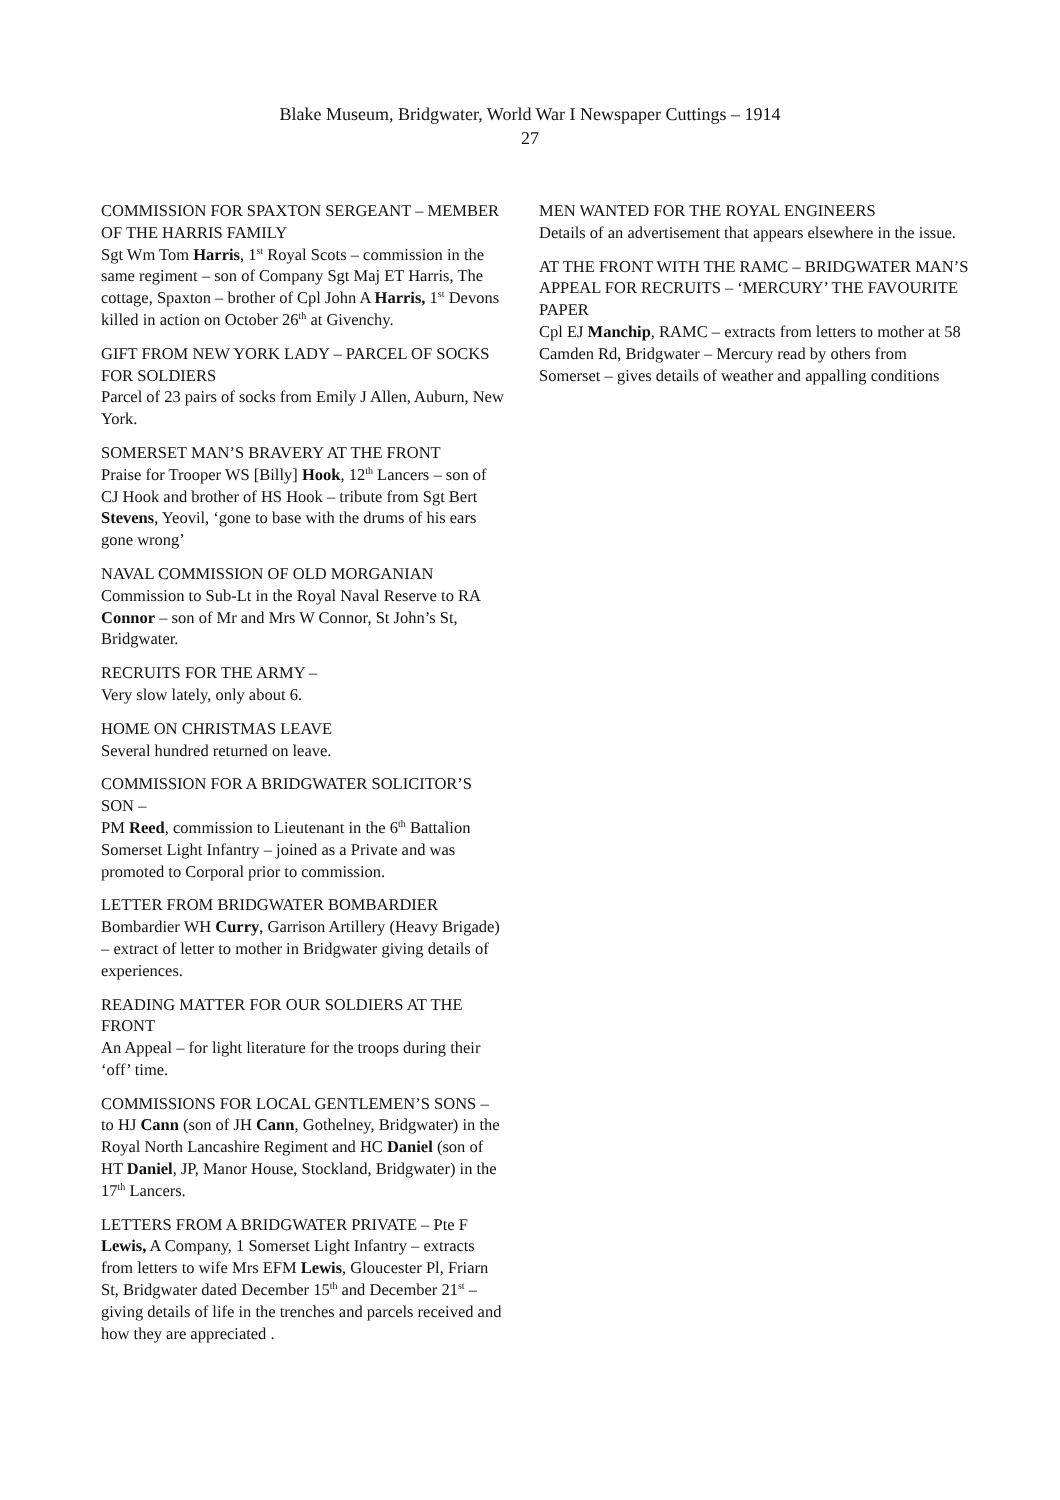Blake Museum, Bridgwater, World War I Newspaper Cuttings – 1914
27
COMMISSION FOR SPAXTON SERGEANT – MEMBER OF THE HARRIS FAMILY
Sgt Wm Tom Harris, 1<sup>st</sup> Royal Scots – commission in the same regiment – son of Company Sgt Maj ET Harris, The cottage, Spaxton – brother of Cpl John A Harris, 1<sup>st</sup> Devons killed in action on October 26<sup>th</sup> at Givenchy.
GIFT FROM NEW YORK LADY – PARCEL OF SOCKS FOR SOLDIERS
Parcel of 23 pairs of socks from Emily J Allen, Auburn, New York.
SOMERSET MAN’S BRAVERY AT THE FRONT
Praise for Trooper WS [Billy] Hook, 12<sup>th</sup> Lancers – son of CJ Hook and brother of HS Hook – tribute from Sgt Bert Stevens, Yeovil, ‘gone to base with the drums of his ears gone wrong’
NAVAL COMMISSION OF OLD MORGANIAN
Commission to Sub-Lt in the Royal Naval Reserve to RA Connor – son of Mr and Mrs W Connor, St John’s St, Bridgwater.
RECRUITS FOR THE ARMY –
Very slow lately, only about 6.
HOME ON CHRISTMAS LEAVE
Several hundred returned on leave.
COMMISSION FOR A BRIDGWATER SOLICITOR’S SON –
PM Reed, commission to Lieutenant in the 6<sup>th</sup> Battalion Somerset Light Infantry – joined as a Private and was promoted to Corporal prior to commission.
LETTER FROM BRIDGWATER BOMBARDIER
Bombardier WH Curry, Garrison Artillery (Heavy Brigade) – extract of letter to mother in Bridgwater giving details of experiences.
READING MATTER FOR OUR SOLDIERS AT THE FRONT
An Appeal – for light literature for the troops during their ‘off’ time.
COMMISSIONS FOR LOCAL GENTLEMEN’S SONS – to HJ Cann (son of JH Cann, Gothelney, Bridgwater) in the Royal North Lancashire Regiment and HC Daniel (son of HT Daniel, JP, Manor House, Stockland, Bridgwater) in the 17<sup>th</sup> Lancers.
LETTERS FROM A BRIDGWATER PRIVATE – Pte F Lewis, A Company, 1 Somerset Light Infantry – extracts from letters to wife Mrs EFM Lewis, Gloucester Pl, Friarn St, Bridgwater dated December 15<sup>th</sup> and December 21<sup>st</sup> – giving details of life in the trenches and parcels received and how they are appreciated .
MEN WANTED FOR THE ROYAL ENGINEERS
Details of an advertisement that appears elsewhere in the issue.
AT THE FRONT WITH THE RAMC – BRIDGWATER MAN’S APPEAL FOR RECRUITS – ‘MERCURY’ THE FAVOURITE PAPER
Cpl EJ Manchip, RAMC – extracts from letters to mother at 58 Camden Rd, Bridgwater – Mercury read by others from Somerset – gives details of weather and appalling conditions